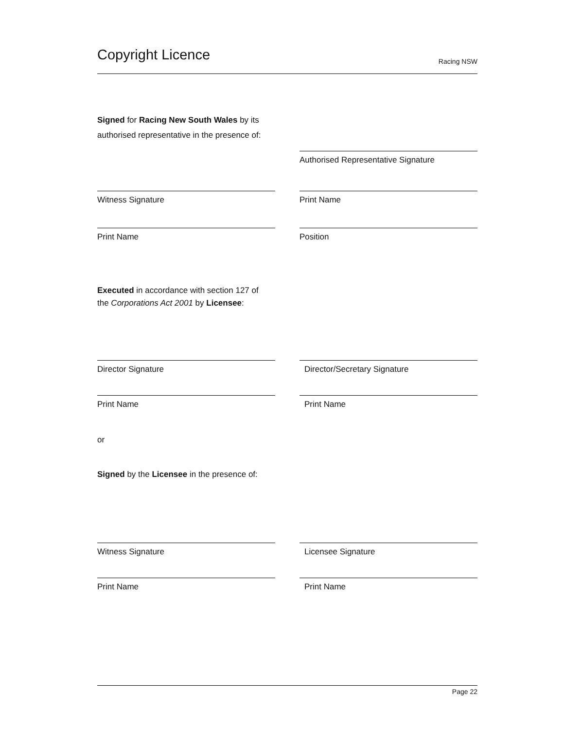Copyright Licence
Racing NSW
Signed for Racing New South Wales by its
authorised representative in the presence of:
Authorised Representative Signature
Witness Signature Print Name
Print Name Position
Executed in accordance with section 127 of
the Corporations Act 2001 by Licensee:
Director Signature Director/Secretary Signature
Print Name Print Name
or
Signed by the Licensee in the presence of:
Witness Signature Licensee Signature
Print Name Print Name
Page 22